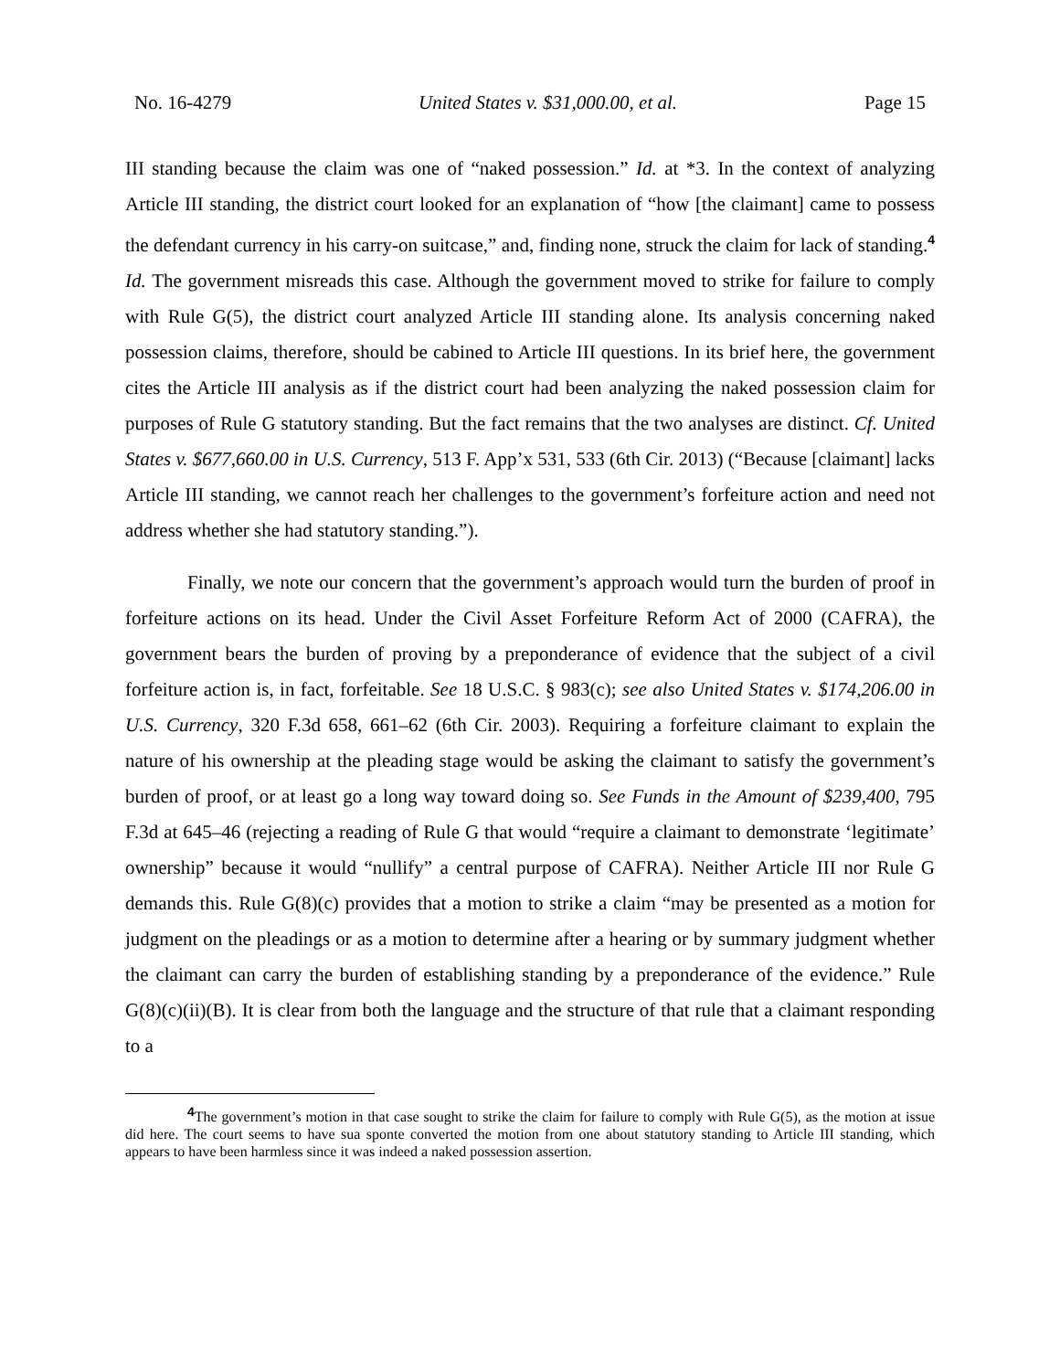No. 16-4279 United States v. $31,000.00, et al. Page 15
III standing because the claim was one of “naked possession.” Id. at *3. In the context of analyzing Article III standing, the district court looked for an explanation of “how [the claimant] came to possess the defendant currency in his carry-on suitcase,” and, finding none, struck the claim for lack of standing.<sup>4</sup> Id. The government misreads this case. Although the government moved to strike for failure to comply with Rule G(5), the district court analyzed Article III standing alone. Its analysis concerning naked possession claims, therefore, should be cabined to Article III questions. In its brief here, the government cites the Article III analysis as if the district court had been analyzing the naked possession claim for purposes of Rule G statutory standing. But the fact remains that the two analyses are distinct. Cf. United States v. $677,660.00 in U.S. Currency, 513 F. App’x 531, 533 (6th Cir. 2013) (“Because [claimant] lacks Article III standing, we cannot reach her challenges to the government’s forfeiture action and need not address whether she had statutory standing.”).
Finally, we note our concern that the government’s approach would turn the burden of proof in forfeiture actions on its head. Under the Civil Asset Forfeiture Reform Act of 2000 (CAFRA), the government bears the burden of proving by a preponderance of evidence that the subject of a civil forfeiture action is, in fact, forfeitable. See 18 U.S.C. § 983(c); see also United States v. $174,206.00 in U.S. Currency, 320 F.3d 658, 661–62 (6th Cir. 2003). Requiring a forfeiture claimant to explain the nature of his ownership at the pleading stage would be asking the claimant to satisfy the government’s burden of proof, or at least go a long way toward doing so. See Funds in the Amount of $239,400, 795 F.3d at 645–46 (rejecting a reading of Rule G that would “require a claimant to demonstrate ‘legitimate’ ownership” because it would “nullify” a central purpose of CAFRA). Neither Article III nor Rule G demands this. Rule G(8)(c) provides that a motion to strike a claim “may be presented as a motion for judgment on the pleadings or as a motion to determine after a hearing or by summary judgment whether the claimant can carry the burden of establishing standing by a preponderance of the evidence.” Rule G(8)(c)(ii)(B). It is clear from both the language and the structure of that rule that a claimant responding to a
<sup>4</sup> The government’s motion in that case sought to strike the claim for failure to comply with Rule G(5), as the motion at issue did here. The court seems to have sua sponte converted the motion from one about statutory standing to Article III standing, which appears to have been harmless since it was indeed a naked possession assertion.